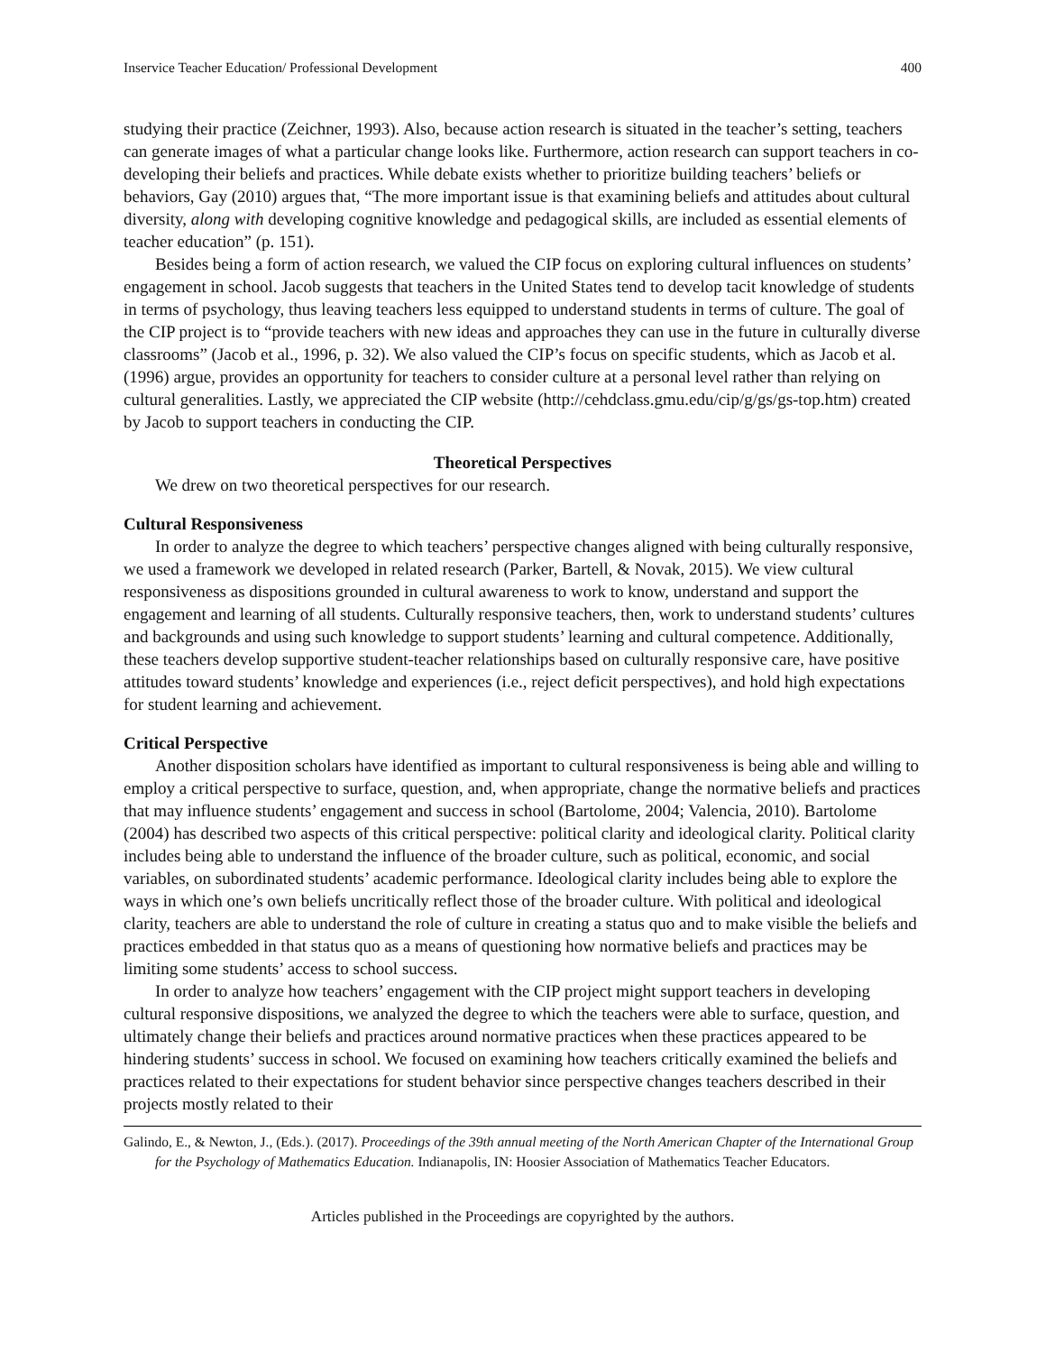Inservice Teacher Education/ Professional Development 400
studying their practice (Zeichner, 1993). Also, because action research is situated in the teacher’s setting, teachers can generate images of what a particular change looks like. Furthermore, action research can support teachers in co-developing their beliefs and practices. While debate exists whether to prioritize building teachers’ beliefs or behaviors, Gay (2010) argues that, “The more important issue is that examining beliefs and attitudes about cultural diversity, along with developing cognitive knowledge and pedagogical skills, are included as essential elements of teacher education” (p. 151).
Besides being a form of action research, we valued the CIP focus on exploring cultural influences on students’ engagement in school. Jacob suggests that teachers in the United States tend to develop tacit knowledge of students in terms of psychology, thus leaving teachers less equipped to understand students in terms of culture. The goal of the CIP project is to “provide teachers with new ideas and approaches they can use in the future in culturally diverse classrooms” (Jacob et al., 1996, p. 32). We also valued the CIP’s focus on specific students, which as Jacob et al. (1996) argue, provides an opportunity for teachers to consider culture at a personal level rather than relying on cultural generalities. Lastly, we appreciated the CIP website (http://cehdclass.gmu.edu/cip/g/gs/gs-top.htm) created by Jacob to support teachers in conducting the CIP.
Theoretical Perspectives
We drew on two theoretical perspectives for our research.
Cultural Responsiveness
In order to analyze the degree to which teachers’ perspective changes aligned with being culturally responsive, we used a framework we developed in related research (Parker, Bartell, & Novak, 2015). We view cultural responsiveness as dispositions grounded in cultural awareness to work to know, understand and support the engagement and learning of all students. Culturally responsive teachers, then, work to understand students’ cultures and backgrounds and using such knowledge to support students’ learning and cultural competence. Additionally, these teachers develop supportive student-teacher relationships based on culturally responsive care, have positive attitudes toward students’ knowledge and experiences (i.e., reject deficit perspectives), and hold high expectations for student learning and achievement.
Critical Perspective
Another disposition scholars have identified as important to cultural responsiveness is being able and willing to employ a critical perspective to surface, question, and, when appropriate, change the normative beliefs and practices that may influence students’ engagement and success in school (Bartolome, 2004; Valencia, 2010). Bartolome (2004) has described two aspects of this critical perspective: political clarity and ideological clarity. Political clarity includes being able to understand the influence of the broader culture, such as political, economic, and social variables, on subordinated students’ academic performance. Ideological clarity includes being able to explore the ways in which one’s own beliefs uncritically reflect those of the broader culture. With political and ideological clarity, teachers are able to understand the role of culture in creating a status quo and to make visible the beliefs and practices embedded in that status quo as a means of questioning how normative beliefs and practices may be limiting some students’ access to school success.
In order to analyze how teachers’ engagement with the CIP project might support teachers in developing cultural responsive dispositions, we analyzed the degree to which the teachers were able to surface, question, and ultimately change their beliefs and practices around normative practices when these practices appeared to be hindering students’ success in school. We focused on examining how teachers critically examined the beliefs and practices related to their expectations for student behavior since perspective changes teachers described in their projects mostly related to their
Galindo, E., & Newton, J., (Eds.). (2017). Proceedings of the 39th annual meeting of the North American Chapter of the International Group for the Psychology of Mathematics Education. Indianapolis, IN: Hoosier Association of Mathematics Teacher Educators.
Articles published in the Proceedings are copyrighted by the authors.